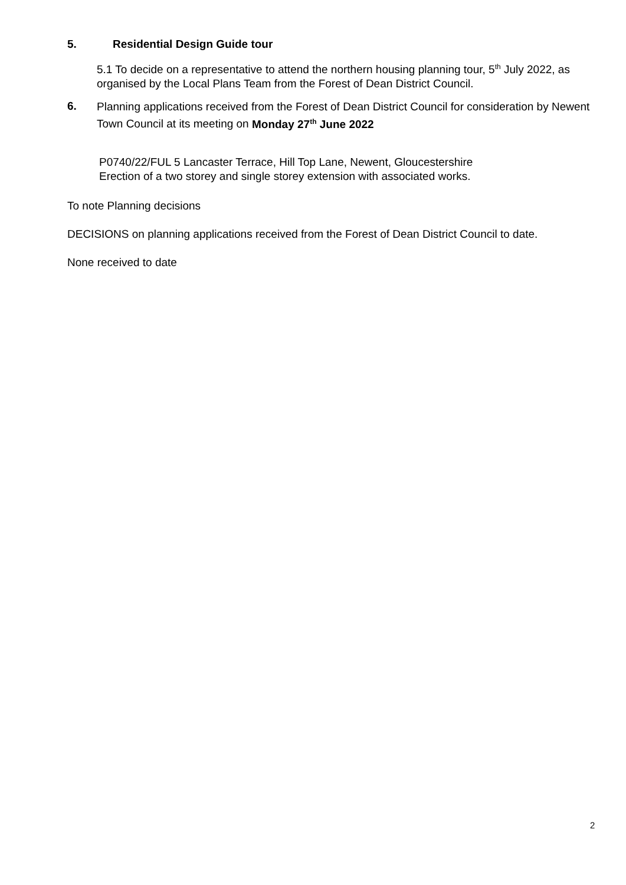5. Residential Design Guide tour
5.1 To decide on a representative to attend the northern housing planning tour, 5<sup>th</sup> July 2022, as organised by the Local Plans Team from the Forest of Dean District Council.
6.
Planning applications received from the Forest of Dean District Council for consideration by Newent Town Council at its meeting on Monday 27<sup>th</sup> June 2022
P0740/22/FUL 5 Lancaster Terrace, Hill Top Lane, Newent, Gloucestershire
Erection of a two storey and single storey extension with associated works.
To note Planning decisions
DECISIONS on planning applications received from the Forest of Dean District Council to date.
None received to date
2